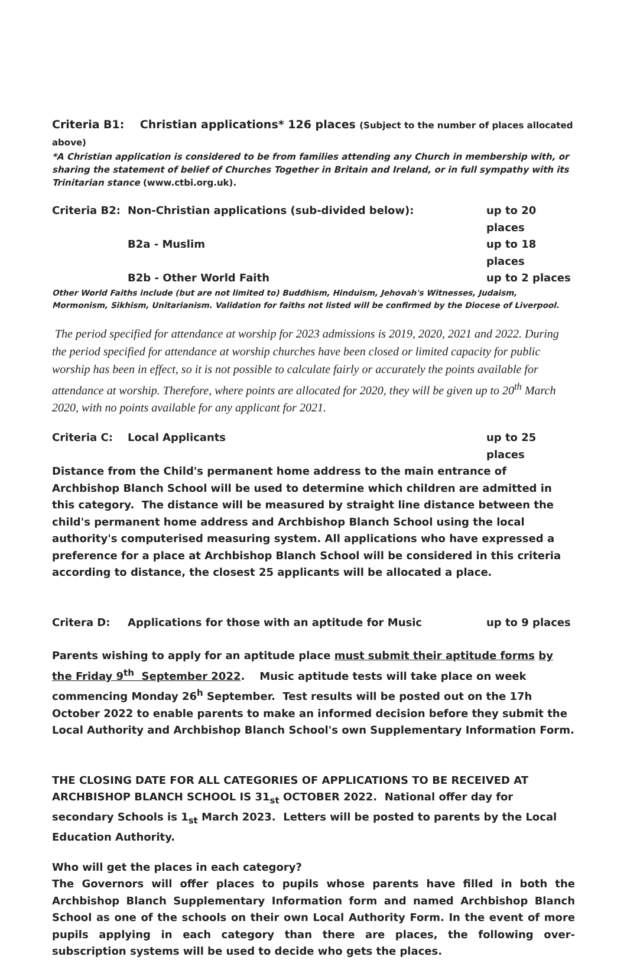Criteria B1: Christian applications* 126 places (Subject to the number of places allocated above)
*A Christian application is considered to be from families attending any Church in membership with, or sharing the statement of belief of Churches Together in Britain and Ireland, or in full sympathy with its Trinitarian stance (www.ctbi.org.uk).
Criteria B2: Non-Christian applications (sub-divided below): up to 20 places
B2a - Muslim up to 18 places
B2b - Other World Faith up to 2 places
Other World Faiths include (but are not limited to) Buddhism, Hinduism, Jehovah's Witnesses, Judaism, Mormonism, Sikhism, Unitarianism. Validation for faiths not listed will be confirmed by the Diocese of Liverpool.
The period specified for attendance at worship for 2023 admissions is 2019, 2020, 2021 and 2022. During the period specified for attendance at worship churches have been closed or limited capacity for public worship has been in effect, so it is not possible to calculate fairly or accurately the points available for attendance at worship. Therefore, where points are allocated for 2020, they will be given up to 20<sup>th</sup> March 2020, with no points available for any applicant for 2021.
Criteria C: Local Applicants up to 25 places
Distance from the Child's permanent home address to the main entrance of Archbishop Blanch School will be used to determine which children are admitted in this category. The distance will be measured by straight line distance between the child's permanent home address and Archbishop Blanch School using the local authority's computerised measuring system. All applications who have expressed a preference for a place at Archbishop Blanch School will be considered in this criteria according to distance, the closest 25 applicants will be allocated a place.
Critera D: Applications for those with an aptitude for Music up to 9 places
Parents wishing to apply for an aptitude place must submit their aptitude forms by the Friday 9<sup>th</sup> September 2022. Music aptitude tests will take place on week commencing Monday 26<sup>h</sup> September. Test results will be posted out on the 17h October 2022 to enable parents to make an informed decision before they submit the Local Authority and Archbishop Blanch School's own Supplementary Information Form.
THE CLOSING DATE FOR ALL CATEGORIES OF APPLICATIONS TO BE RECEIVED AT ARCHBISHOP BLANCH SCHOOL IS 31<sub>st</sub> OCTOBER 2022. National offer day for secondary Schools is 1<sub>st</sub> March 2023. Letters will be posted to parents by the Local Education Authority.
Who will get the places in each category?
The Governors will offer places to pupils whose parents have filled in both the Archbishop Blanch Supplementary Information form and named Archbishop Blanch School as one of the schools on their own Local Authority Form. In the event of more pupils applying in each category than there are places, the following over-subscription systems will be used to decide who gets the places.